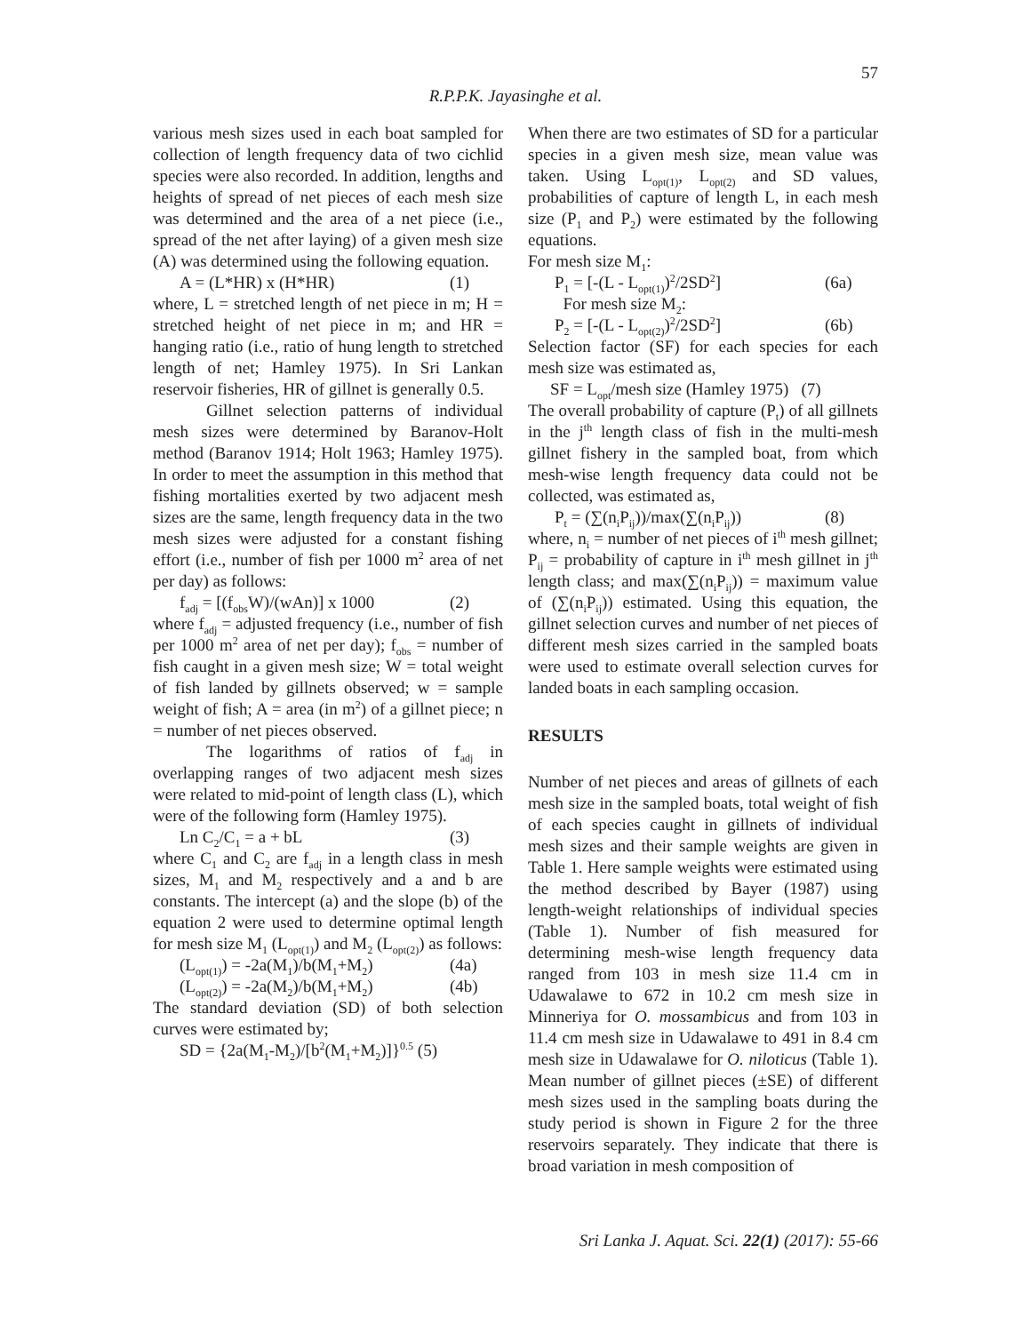57
R.P.P.K. Jayasinghe et al.
various mesh sizes used in each boat sampled for collection of length frequency data of two cichlid species were also recorded. In addition, lengths and heights of spread of net pieces of each mesh size was determined and the area of a net piece (i.e., spread of the net after laying) of a given mesh size (A) was determined using the following equation.
A = (L*HR) x (H*HR) (1)
where, L = stretched length of net piece in m; H = stretched height of net piece in m; and HR = hanging ratio (i.e., ratio of hung length to stretched length of net; Hamley 1975). In Sri Lankan reservoir fisheries, HR of gillnet is generally 0.5.
Gillnet selection patterns of individual mesh sizes were determined by Baranov-Holt method (Baranov 1914; Holt 1963; Hamley 1975). In order to meet the assumption in this method that fishing mortalities exerted by two adjacent mesh sizes are the same, length frequency data in the two mesh sizes were adjusted for a constant fishing effort (i.e., number of fish per 1000 m<sup>2</sup> area of net per day) as follows:
f<sub>adj</sub> = [(f<sub>obs</sub>W)/(wAn)] x 1000 (2)
where f<sub>adj</sub> = adjusted frequency (i.e., number of fish per 1000 m<sup>2</sup> area of net per day); f<sub>obs</sub> = number of fish caught in a given mesh size; W = total weight of fish landed by gillnets observed; w = sample weight of fish; A = area (in m<sup>2</sup>) of a gillnet piece; n = number of net pieces observed.
The logarithms of ratios of f<sub>adj</sub> in overlapping ranges of two adjacent mesh sizes were related to mid-point of length class (L), which were of the following form (Hamley 1975).
Ln C<sub>2</sub>/C<sub>1</sub> = a + bL (3)
where C<sub>1</sub> and C<sub>2</sub> are f<sub>adj</sub> in a length class in mesh sizes, M<sub>1</sub> and M<sub>2</sub> respectively and a and b are constants. The intercept (a) and the slope (b) of the equation 2 were used to determine optimal length for mesh size M<sub>1</sub> (L<sub>opt(1)</sub>) and M<sub>2</sub> (L<sub>opt(2)</sub>) as follows:
(L<sub>opt(1)</sub>) = -2a(M<sub>1</sub>)/b(M<sub>1</sub>+M<sub>2</sub>) (4a)
(L<sub>opt(2)</sub>) = -2a(M<sub>2</sub>)/b(M<sub>1</sub>+M<sub>2</sub>) (4b)
The standard deviation (SD) of both selection curves were estimated by;
SD = {2a(M<sub>1</sub>-M<sub>2</sub>)/[b<sup>2</sup>(M<sub>1</sub>+M<sub>2</sub>)]}<sup>0.5</sup> (5)
When there are two estimates of SD for a particular species in a given mesh size, mean value was taken. Using L<sub>opt(1)</sub>, L<sub>opt(2)</sub> and SD values, probabilities of capture of length L, in each mesh size (P<sub>1</sub> and P<sub>2</sub>) were estimated by the following equations.
For mesh size M<sub>1</sub>:
P<sub>1</sub> = [-(L - L<sub>opt(1)</sub>)<sup>2</sup>/2SD<sup>2</sup>] (6a)
For mesh size M<sub>2</sub>:
P<sub>2</sub> = [-(L - L<sub>opt(2)</sub>)<sup>2</sup>/2SD<sup>2</sup>] (6b)
Selection factor (SF) for each species for each mesh size was estimated as,
SF = L<sub>opt</sub>/mesh size (Hamley 1975) (7)
The overall probability of capture (P<sub>t</sub>) of all gillnets in the j<sup>th</sup> length class of fish in the multi-mesh gillnet fishery in the sampled boat, from which mesh-wise length frequency data could not be collected, was estimated as,
P<sub>t</sub> = (∑(n<sub>i</sub>P<sub>ij</sub>))/max(∑(n<sub>i</sub>P<sub>ij</sub>)) (8)
where, n<sub>i</sub> = number of net pieces of i<sup>th</sup> mesh gillnet; P<sub>ij</sub> = probability of capture in i<sup>th</sup> mesh gillnet in j<sup>th</sup> length class; and max(∑(n<sub>i</sub>P<sub>ij</sub>)) = maximum value of (∑(n<sub>i</sub>P<sub>ij</sub>)) estimated. Using this equation, the gillnet selection curves and number of net pieces of different mesh sizes carried in the sampled boats were used to estimate overall selection curves for landed boats in each sampling occasion.
RESULTS
Number of net pieces and areas of gillnets of each mesh size in the sampled boats, total weight of fish of each species caught in gillnets of individual mesh sizes and their sample weights are given in Table 1. Here sample weights were estimated using the method described by Bayer (1987) using length-weight relationships of individual species (Table 1). Number of fish measured for determining mesh-wise length frequency data ranged from 103 in mesh size 11.4 cm in Udawalawe to 672 in 10.2 cm mesh size in Minneriya for O. mossambicus and from 103 in 11.4 cm mesh size in Udawalawe to 491 in 8.4 cm mesh size in Udawalawe for O. niloticus (Table 1). Mean number of gillnet pieces (±SE) of different mesh sizes used in the sampling boats during the study period is shown in Figure 2 for the three reservoirs separately. They indicate that there is broad variation in mesh composition of
Sri Lanka J. Aquat. Sci. 22(1) (2017): 55-66